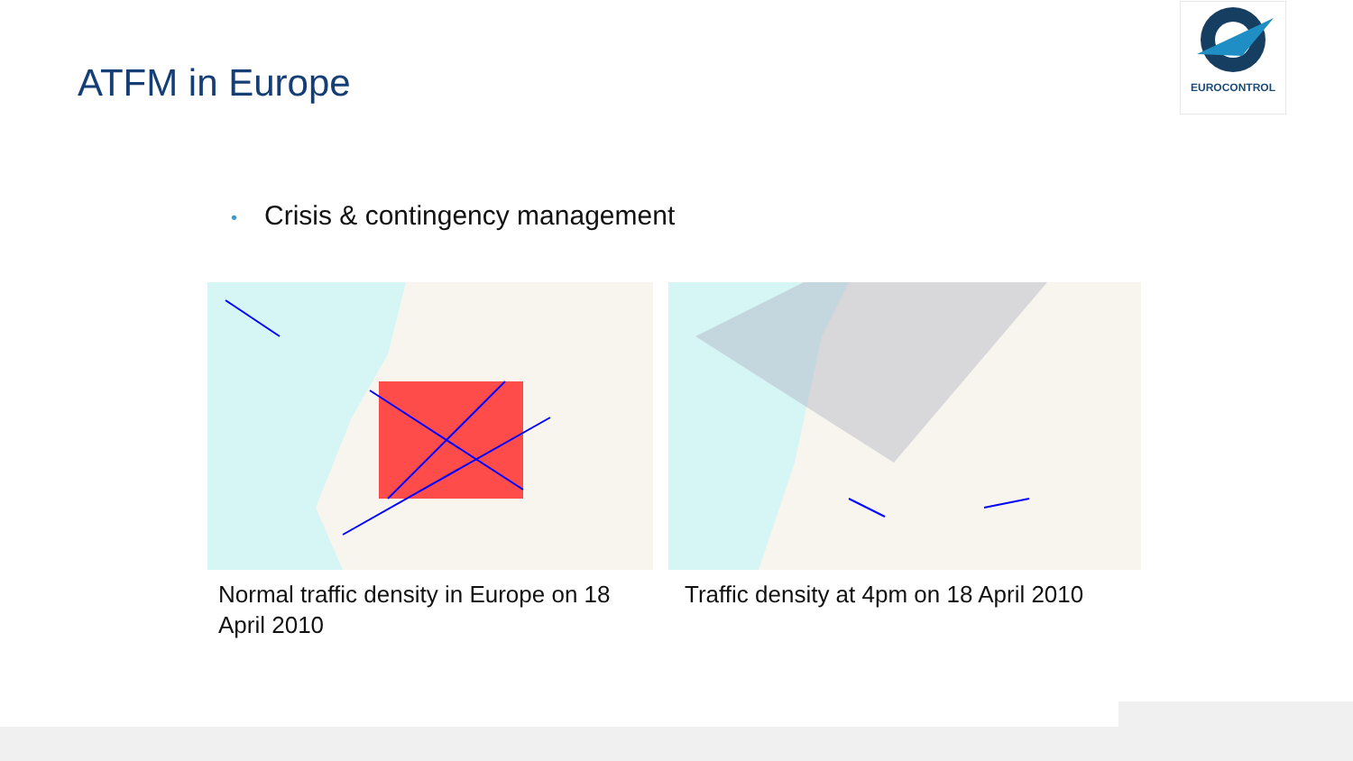EUROCONTROL
ATFM in Europe
• Crisis & contingency management
Normal traffic density in Europe on 18 April 2010 Traffic density at 4pm on 18 April 2010